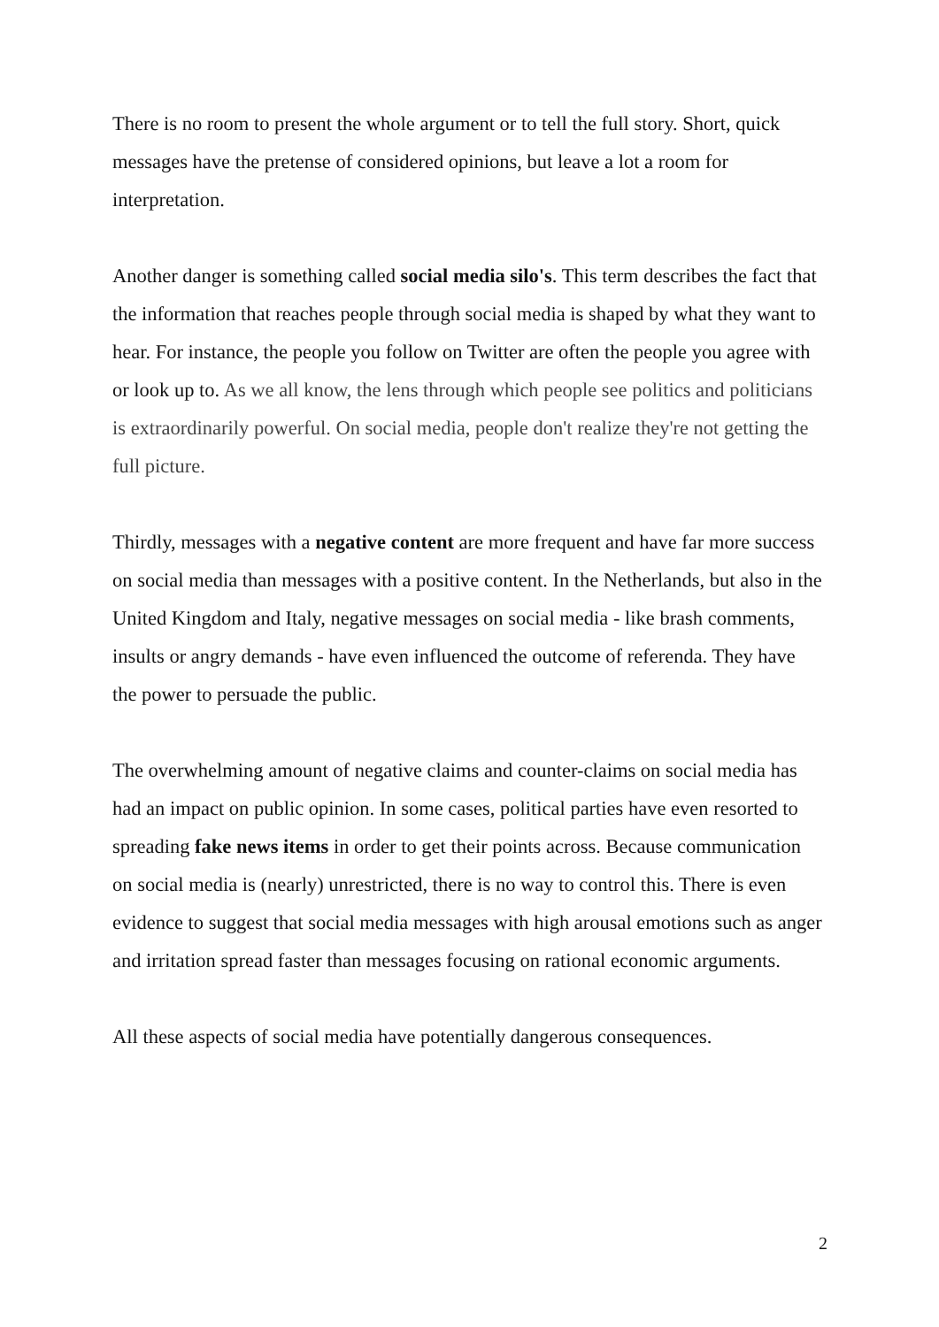There is no room to present the whole argument or to tell the full story. Short, quick messages have the pretense of considered opinions, but leave a lot a room for interpretation.
Another danger is something called social media silo's. This term describes the fact that the information that reaches people through social media is shaped by what they want to hear. For instance, the people you follow on Twitter are often the people you agree with or look up to. As we all know, the lens through which people see politics and politicians is extraordinarily powerful. On social media, people don't realize they're not getting the full picture.
Thirdly, messages with a negative content are more frequent and have far more success on social media than messages with a positive content. In the Netherlands, but also in the United Kingdom and Italy, negative messages on social media - like brash comments, insults or angry demands - have even influenced the outcome of referenda. They have the power to persuade the public.
The overwhelming amount of negative claims and counter-claims on social media has had an impact on public opinion. In some cases, political parties have even resorted to spreading fake news items in order to get their points across. Because communication on social media is (nearly) unrestricted, there is no way to control this. There is even evidence to suggest that social media messages with high arousal emotions such as anger and irritation spread faster than messages focusing on rational economic arguments.
All these aspects of social media have potentially dangerous consequences.
2